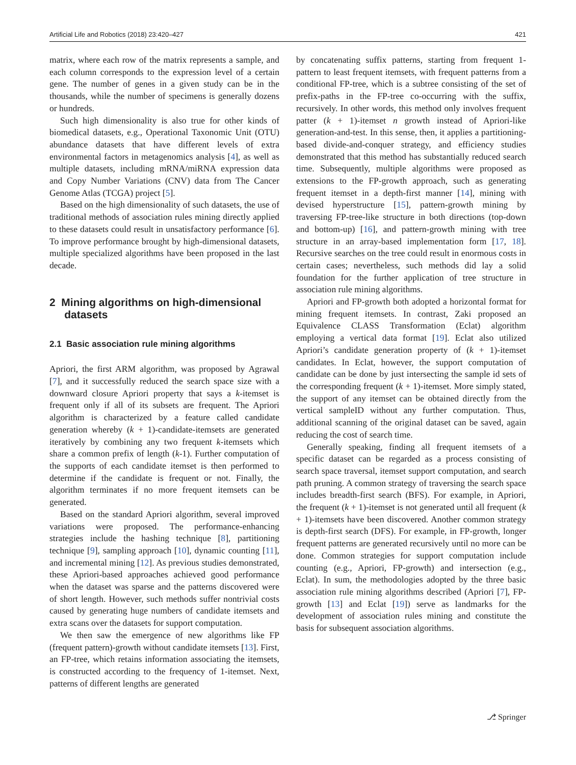Artificial Life and Robotics (2018) 23:420–427 421
matrix, where each row of the matrix represents a sample, and each column corresponds to the expression level of a certain gene. The number of genes in a given study can be in the thousands, while the number of specimens is generally dozens or hundreds.
Such high dimensionality is also true for other kinds of biomedical datasets, e.g., Operational Taxonomic Unit (OTU) abundance datasets that have different levels of extra environmental factors in metagenomics analysis [4], as well as multiple datasets, including mRNA/miRNA expression data and Copy Number Variations (CNV) data from The Cancer Genome Atlas (TCGA) project [5].
Based on the high dimensionality of such datasets, the use of traditional methods of association rules mining directly applied to these datasets could result in unsatisfactory performance [6]. To improve performance brought by high-dimensional datasets, multiple specialized algorithms have been proposed in the last decade.
2 Mining algorithms on high-dimensional
datasets
2.1 Basic association rule mining algorithms
Apriori, the first ARM algorithm, was proposed by Agrawal [7], and it successfully reduced the search space size with a downward closure Apriori property that says a k-itemset is frequent only if all of its subsets are frequent. The Apriori algorithm is characterized by a feature called candidate generation whereby (k + 1)-candidate-itemsets are generated iteratively by combining any two frequent k-itemsets which share a common prefix of length (k-1). Further computation of the supports of each candidate itemset is then performed to determine if the candidate is frequent or not. Finally, the algorithm terminates if no more frequent itemsets can be generated.
Based on the standard Apriori algorithm, several improved variations were proposed. The performance-enhancing strategies include the hashing technique [8], partitioning technique [9], sampling approach [10], dynamic counting [11], and incremental mining [12]. As previous studies demonstrated, these Apriori-based approaches achieved good performance when the dataset was sparse and the patterns discovered were of short length. However, such methods suffer nontrivial costs caused by generating huge numbers of candidate itemsets and extra scans over the datasets for support computation.
We then saw the emergence of new algorithms like FP (frequent pattern)-growth without candidate itemsets [13]. First, an FP-tree, which retains information associating the itemsets, is constructed according to the frequency of 1-itemset. Next, patterns of different lengths are generated
by concatenating suffix patterns, starting from frequent 1-pattern to least frequent itemsets, with frequent patterns from a conditional FP-tree, which is a subtree consisting of the set of prefix-paths in the FP-tree co-occurring with the suffix, recursively. In other words, this method only involves frequent patter (k + 1)-itemset n growth instead of Apriori-like generation-and-test. In this sense, then, it applies a partitioning-based divide-and-conquer strategy, and efficiency studies demonstrated that this method has substantially reduced search time. Subsequently, multiple algorithms were proposed as extensions to the FP-growth approach, such as generating frequent itemset in a depth-first manner [14], mining with devised hyperstructure [15], pattern-growth mining by traversing FP-tree-like structure in both directions (top-down and bottom-up) [16], and pattern-growth mining with tree structure in an array-based implementation form [17, 18]. Recursive searches on the tree could result in enormous costs in certain cases; nevertheless, such methods did lay a solid foundation for the further application of tree structure in association rule mining algorithms.
Apriori and FP-growth both adopted a horizontal format for mining frequent itemsets. In contrast, Zaki proposed an Equivalence CLASS Transformation (Eclat) algorithm employing a vertical data format [19]. Eclat also utilized Apriori’s candidate generation property of (k + 1)-itemset candidates. In Eclat, however, the support computation of candidate can be done by just intersecting the sample id sets of the corresponding frequent (k + 1)-itemset. More simply stated, the support of any itemset can be obtained directly from the vertical sampleID without any further computation. Thus, additional scanning of the original dataset can be saved, again reducing the cost of search time.
Generally speaking, finding all frequent itemsets of a specific dataset can be regarded as a process consisting of search space traversal, itemset support computation, and search path pruning. A common strategy of traversing the search space includes breadth-first search (BFS). For example, in Apriori, the frequent (k + 1)-itemset is not generated until all frequent (k + 1)-itemsets have been discovered. Another common strategy is depth-first search (DFS). For example, in FP-growth, longer frequent patterns are generated recursively until no more can be done. Common strategies for support computation include counting (e.g., Apriori, FP-growth) and intersection (e.g., Eclat). In sum, the methodologies adopted by the three basic association rule mining algorithms described (Apriori [7], FP-growth [13] and Eclat [19]) serve as landmarks for the development of association rules mining and constitute the basis for subsequent association algorithms.
⎇ Springer